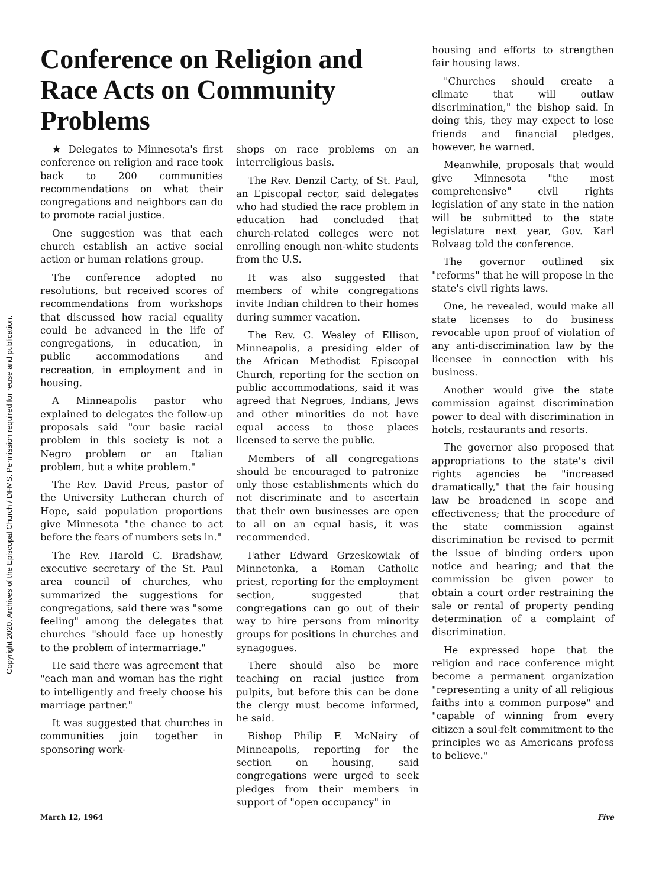Copyright 2020. Archives of the Episcopal Church / DFMS. Permission required for reuse and publication.
Conference on Religion and Race Acts on Community Problems
★ Delegates to Minnesota's first conference on religion and race took back to 200 communities recommendations on what their congregations and neighbors can do to promote racial justice.
One suggestion was that each church establish an active social action or human relations group.
The conference adopted no resolutions, but received scores of recommendations from workshops that discussed how racial equality could be advanced in the life of congregations, in education, in public accommodations and recreation, in employment and in housing.
A Minneapolis pastor who explained to delegates the follow-up proposals said "our basic racial problem in this society is not a Negro problem or an Italian problem, but a white problem."
The Rev. David Preus, pastor of the University Lutheran church of Hope, said population proportions give Minnesota "the chance to act before the fears of numbers sets in."
The Rev. Harold C. Bradshaw, executive secretary of the St. Paul area council of churches, who summarized the suggestions for congregations, said there was "some feeling" among the delegates that churches "should face up honestly to the problem of intermarriage."
He said there was agreement that "each man and woman has the right to intelligently and freely choose his marriage partner."
It was suggested that churches in communities join together in sponsoring work-
shops on race problems on an interreligious basis.
The Rev. Denzil Carty, of St. Paul, an Episcopal rector, said delegates who had studied the race problem in education had concluded that church-related colleges were not enrolling enough non-white students from the U.S.
It was also suggested that members of white congregations invite Indian children to their homes during summer vacation.
The Rev. C. Wesley of Ellison, Minneapolis, a presiding elder of the African Methodist Episcopal Church, reporting for the section on public accommodations, said it was agreed that Negroes, Indians, Jews and other minorities do not have equal access to those places licensed to serve the public.
Members of all congregations should be encouraged to patronize only those establishments which do not discriminate and to ascertain that their own businesses are open to all on an equal basis, it was recommended.
Father Edward Grzeskowiak of Minnetonka, a Roman Catholic priest, reporting for the employment section, suggested that congregations can go out of their way to hire persons from minority groups for positions in churches and synagogues.
There should also be more teaching on racial justice from pulpits, but before this can be done the clergy must become informed, he said.
Bishop Philip F. McNairy of Minneapolis, reporting for the section on housing, said congregations were urged to seek pledges from their members in support of "open occupancy" in
housing and efforts to strengthen fair housing laws.
"Churches should create a climate that will outlaw discrimination," the bishop said. In doing this, they may expect to lose friends and financial pledges, however, he warned.
Meanwhile, proposals that would give Minnesota "the most comprehensive" civil rights legislation of any state in the nation will be submitted to the state legislature next year, Gov. Karl Rolvaag told the conference.
The governor outlined six "reforms" that he will propose in the state's civil rights laws.
One, he revealed, would make all state licenses to do business revocable upon proof of violation of any anti-discrimination law by the licensee in connection with his business.
Another would give the state commission against discrimination power to deal with discrimination in hotels, restaurants and resorts.
The governor also proposed that appropriations to the state's civil rights agencies be "increased dramatically," that the fair housing law be broadened in scope and effectiveness; that the procedure of the state commission against discrimination be revised to permit the issue of binding orders upon notice and hearing; and that the commission be given power to obtain a court order restraining the sale or rental of property pending determination of a complaint of discrimination.
He expressed hope that the religion and race conference might become a permanent organization "representing a unity of all religious faiths into a common purpose" and "capable of winning from every citizen a soul-felt commitment to the principles we as Americans profess to believe."
March 12, 1964 Five